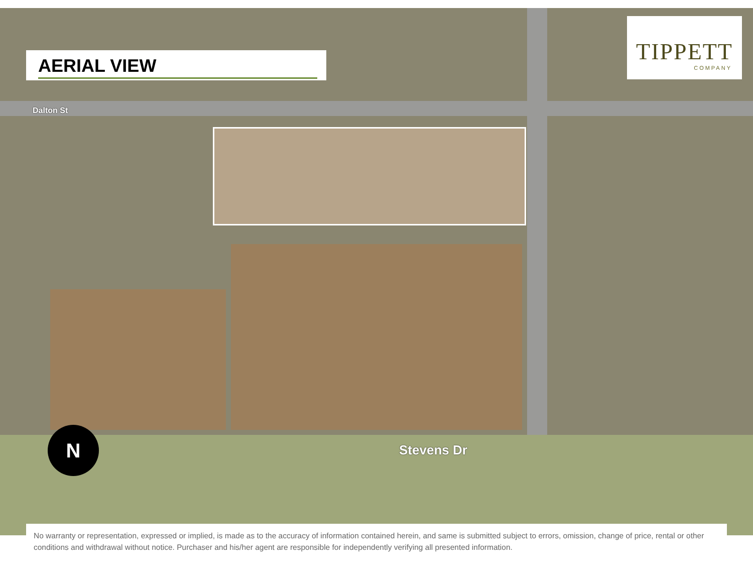Dalton St
Stevens Dr
N
AERIAL VIEW
TIPPETT
COMPANY
No warranty or representation, expressed or implied, is made as to the accuracy of information contained herein, and same is submitted subject to errors, omission, change of price, rental or other conditions and withdrawal without notice. Purchaser and his/her agent are responsible for independently verifying all presented information.